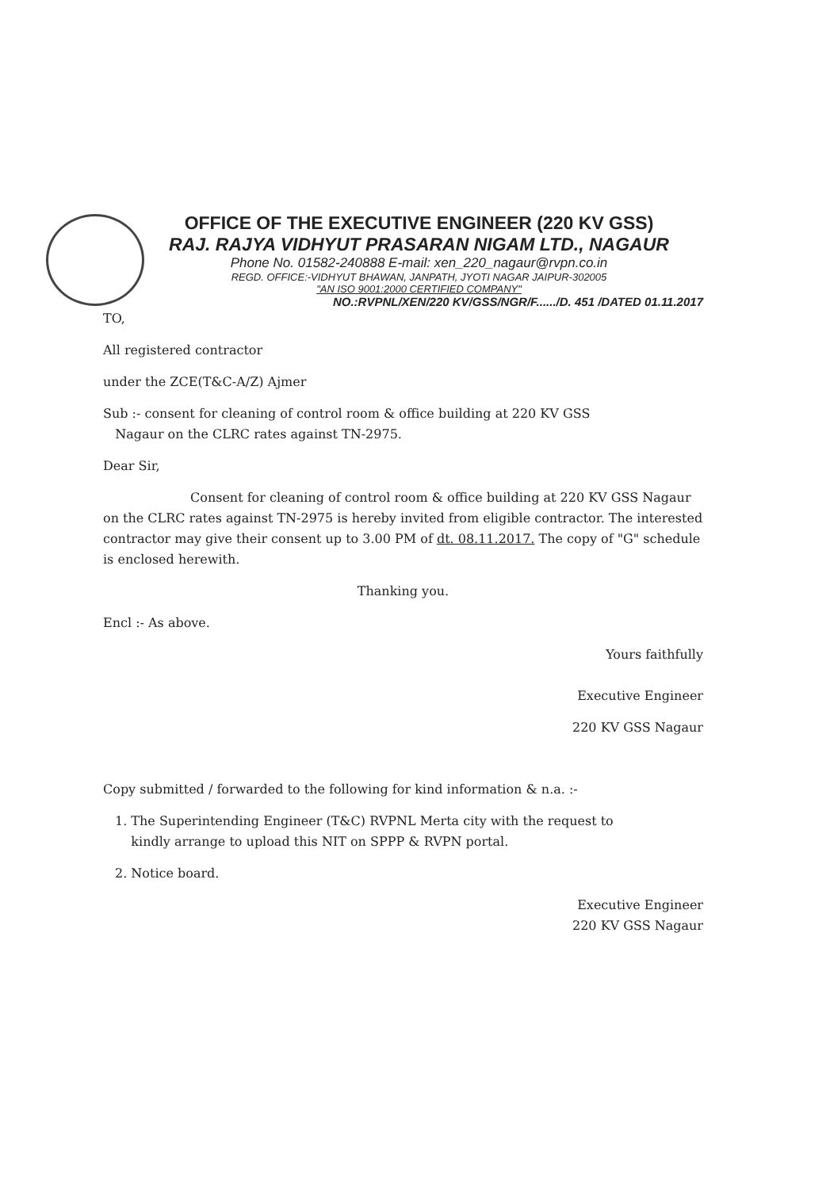OFFICE OF THE EXECUTIVE ENGINEER (220 KV GSS)
RAJ. RAJYA VIDHYUT PRASARAN NIGAM LTD., NAGAUR
Phone No. 01582-240888 E-mail: xen_220_nagaur@rvpn.co.in
REGD. OFFICE:-VIDHYUT BHAWAN, JANPATH, JYOTI NAGAR JAIPUR-302005
"AN ISO 9001:2000 CERTIFIED COMPANY"
NO.:RVPNL/XEN/220 KV/GSS/NGR/F....../D. 451 /DATED 01.11.2017
TO,
All registered contractor
under the ZCE(T&C-A/Z) Ajmer
Sub :- consent for cleaning of control room & office building at 220 KV GSS
Nagaur on the CLRC rates against TN-2975.
Dear Sir,
Consent for cleaning of control room & office building at 220 KV GSS Nagaur on the CLRC rates against TN-2975 is hereby invited from eligible contractor. The interested contractor may give their consent up to 3.00 PM of dt. 08.11.2017. The copy of "G" schedule is enclosed herewith.
Thanking you.
Encl :- As above.
Yours faithfully
Executive Engineer
220 KV GSS Nagaur
Copy submitted / forwarded to the following for kind information & n.a. :-
1. The Superintending Engineer (T&C) RVPNL Merta city with the request to
kindly arrange to upload this NIT on SPPP & RVPN portal.
2. Notice board.
Executive Engineer
220 KV GSS Nagaur